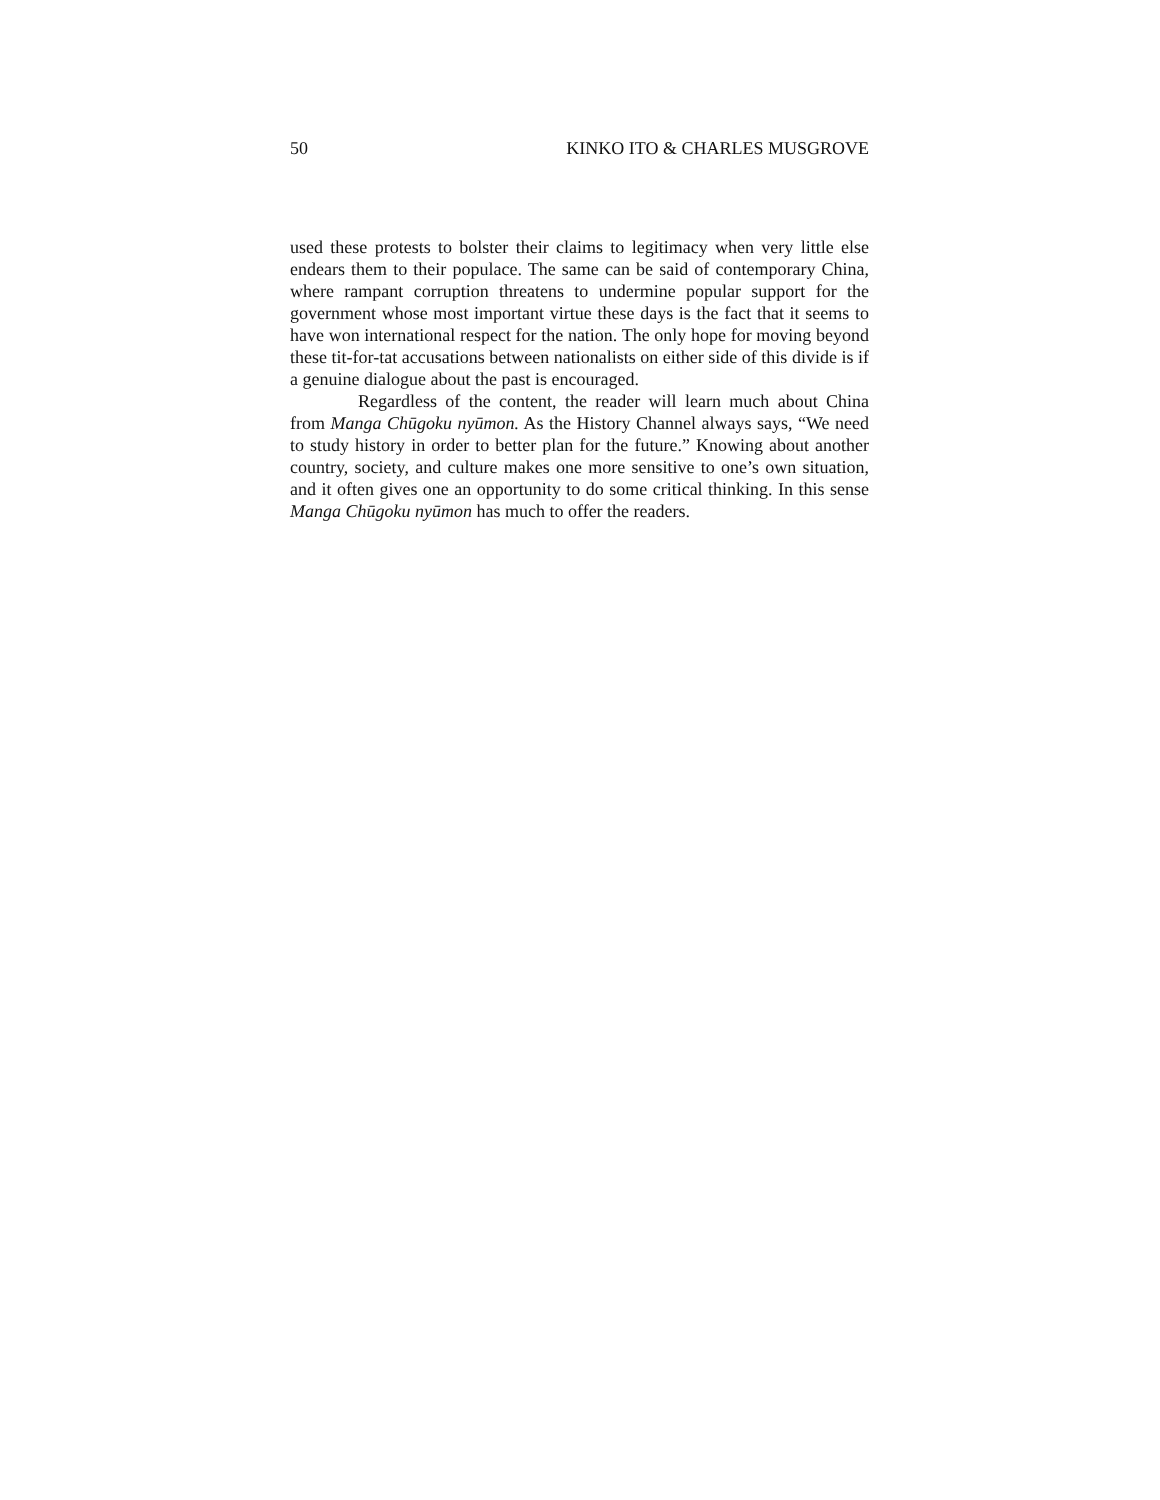50 KINKO ITO & CHARLES MUSGROVE
used these protests to bolster their claims to legitimacy when very little else endears them to their populace. The same can be said of contemporary China, where rampant corruption threatens to undermine popular support for the government whose most important virtue these days is the fact that it seems to have won international respect for the nation. The only hope for moving beyond these tit-for-tat accusations between nationalists on either side of this divide is if a genuine dialogue about the past is encouraged.
Regardless of the content, the reader will learn much about China from Manga Chūgoku nyūmon. As the History Channel always says, “We need to study history in order to better plan for the future.” Knowing about another country, society, and culture makes one more sensitive to one’s own situation, and it often gives one an opportunity to do some critical thinking. In this sense Manga Chūgoku nyūmon has much to offer the readers.